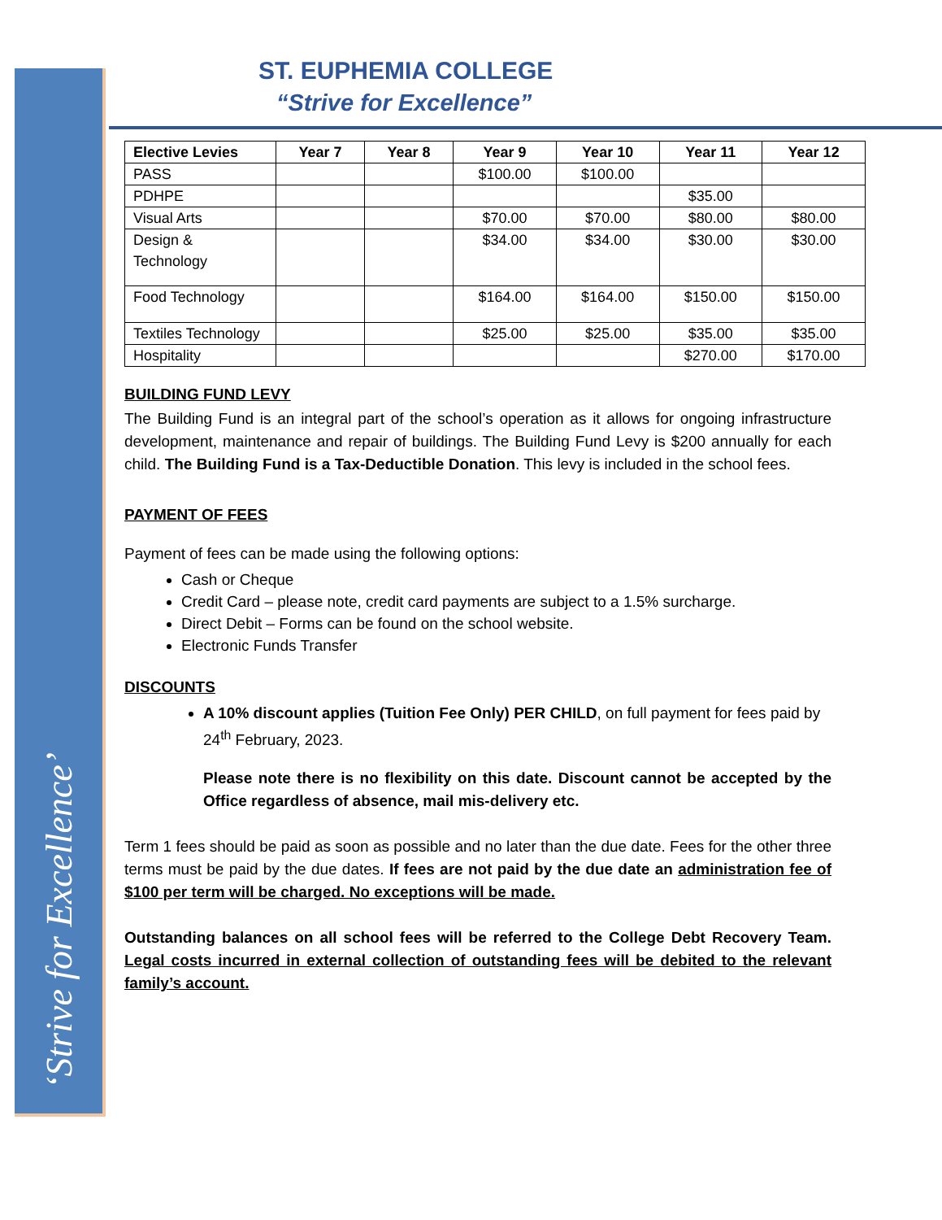‘Strive for Excellence’
ST. EUPHEMIA COLLEGE
“Strive for Excellence”
| Elective Levies | Year 7 | Year 8 | Year 9 | Year 10 | Year 11 | Year 12 |
| --- | --- | --- | --- | --- | --- | --- |
| PASS | | | $100.00 | $100.00 | | |
| PDHPE | | | | | $35.00 | |
| Visual Arts | | | $70.00 | $70.00 | $80.00 | $80.00 |
| Design & Technology | | | $34.00 | $34.00 | $30.00 | $30.00 |
| Food Technology | | | $164.00 | $164.00 | $150.00 | $150.00 |
| Textiles Technology | | | $25.00 | $25.00 | $35.00 | $35.00 |
| Hospitality | | | | | $270.00 | $170.00 |
BUILDING FUND LEVY
The Building Fund is an integral part of the school’s operation as it allows for ongoing infrastructure development, maintenance and repair of buildings. The Building Fund Levy is $200 annually for each child. The Building Fund is a Tax-Deductible Donation. This levy is included in the school fees.
PAYMENT OF FEES
Payment of fees can be made using the following options:
Cash or Cheque
Credit Card – please note, credit card payments are subject to a 1.5% surcharge.
Direct Debit – Forms can be found on the school website.
Electronic Funds Transfer
DISCOUNTS
A 10% discount applies (Tuition Fee Only) PER CHILD, on full payment for fees paid by 24<sup>th</sup> February, 2023.
Please note there is no flexibility on this date. Discount cannot be accepted by the Office regardless of absence, mail mis-delivery etc.
Term 1 fees should be paid as soon as possible and no later than the due date. Fees for the other three terms must be paid by the due dates. If fees are not paid by the due date an administration fee of $100 per term will be charged. No exceptions will be made.
Outstanding balances on all school fees will be referred to the College Debt Recovery Team. Legal costs incurred in external collection of outstanding fees will be debited to the relevant family’s account.